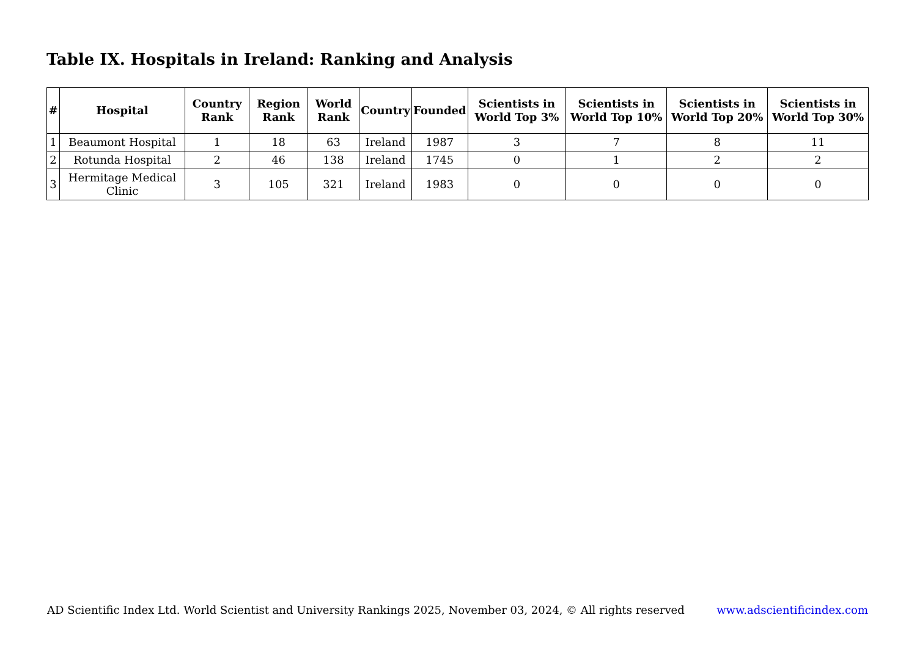Table IX. Hospitals in Ireland: Ranking and Analysis
| # | Hospital | Country Rank | Region Rank | World Rank | Country | Founded | Scientists in World Top 3% | Scientists in World Top 10% | Scientists in World Top 20% | Scientists in World Top 30% |
| --- | --- | --- | --- | --- | --- | --- | --- | --- | --- | --- |
| 1 | Beaumont Hospital | 1 | 18 | 63 | Ireland | 1987 | 3 | 7 | 8 | 11 |
| 2 | Rotunda Hospital | 2 | 46 | 138 | Ireland | 1745 | 0 | 1 | 2 | 2 |
| 3 | Hermitage Medical Clinic | 3 | 105 | 321 | Ireland | 1983 | 0 | 0 | 0 | 0 |
AD Scientific Index Ltd. World Scientist and University Rankings 2025, November 03, 2024, © All rights reserved www.adscientificindex.com